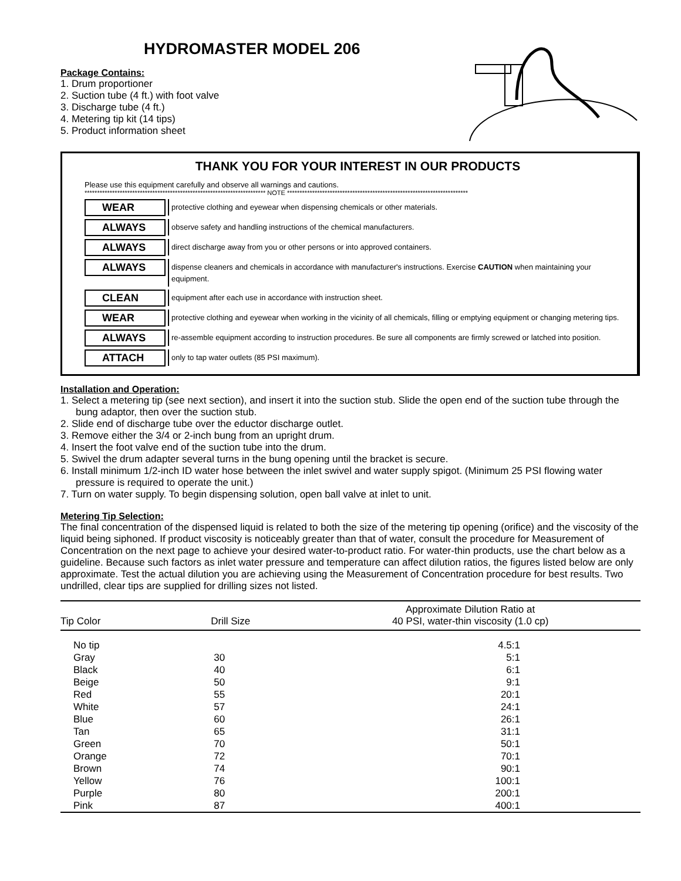HYDROMASTER MODEL 206
Package Contains:
1. Drum proportioner
2. Suction tube (4 ft.) with foot valve
3. Discharge tube (4 ft.)
4. Metering tip kit (14 tips)
5. Product information sheet
THANK YOU FOR YOUR INTEREST IN OUR PRODUCTS
Please use this equipment carefully and observe all warnings and cautions.
************************************************************************ NOTE ************************************************************************
WEAR
protective clothing and eyewear when dispensing chemicals or other materials.
ALWAYS
observe safety and handling instructions of the chemical manufacturers.
ALWAYS
direct discharge away from you or other persons or into approved containers.
ALWAYS
dispense cleaners and chemicals in accordance with manufacturer's instructions. Exercise CAUTION when maintaining your equipment.
CLEAN
equipment after each use in accordance with instruction sheet.
WEAR
protective clothing and eyewear when working in the vicinity of all chemicals, filling or emptying equipment or changing metering tips.
ALWAYS
re-assemble equipment according to instruction procedures. Be sure all components are firmly screwed or latched into position.
ATTACH
only to tap water outlets (85 PSI maximum).
Installation and Operation:
1. Select a metering tip (see next section), and insert it into the suction stub. Slide the open end of the suction tube through the bung adaptor, then over the suction stub.
2. Slide end of discharge tube over the eductor discharge outlet.
3. Remove either the 3/4 or 2-inch bung from an upright drum.
4. Insert the foot valve end of the suction tube into the drum.
5. Swivel the drum adapter several turns in the bung opening until the bracket is secure.
6. Install minimum 1/2-inch ID water hose between the inlet swivel and water supply spigot. (Minimum 25 PSI flowing water pressure is required to operate the unit.)
7. Turn on water supply. To begin dispensing solution, open ball valve at inlet to unit.
Metering Tip Selection:
The final concentration of the dispensed liquid is related to both the size of the metering tip opening (orifice) and the viscosity of the liquid being siphoned. If product viscosity is noticeably greater than that of water, consult the procedure for Measurement of Concentration on the next page to achieve your desired water-to-product ratio. For water-thin products, use the chart below as a guideline. Because such factors as inlet water pressure and temperature can affect dilution ratios, the figures listed below are only approximate. Test the actual dilution you are achieving using the Measurement of Concentration procedure for best results. Two undrilled, clear tips are supplied for drilling sizes not listed.
| Tip Color | Drill Size | Approximate Dilution Ratio at 40 PSI, water-thin viscosity (1.0 cp) |
| --- | --- | --- |
| No tip | | 4.5:1 |
| Gray | 30 | 5:1 |
| Black | 40 | 6:1 |
| Beige | 50 | 9:1 |
| Red | 55 | 20:1 |
| White | 57 | 24:1 |
| Blue | 60 | 26:1 |
| Tan | 65 | 31:1 |
| Green | 70 | 50:1 |
| Orange | 72 | 70:1 |
| Brown | 74 | 90:1 |
| Yellow | 76 | 100:1 |
| Purple | 80 | 200:1 |
| Pink | 87 | 400:1 |